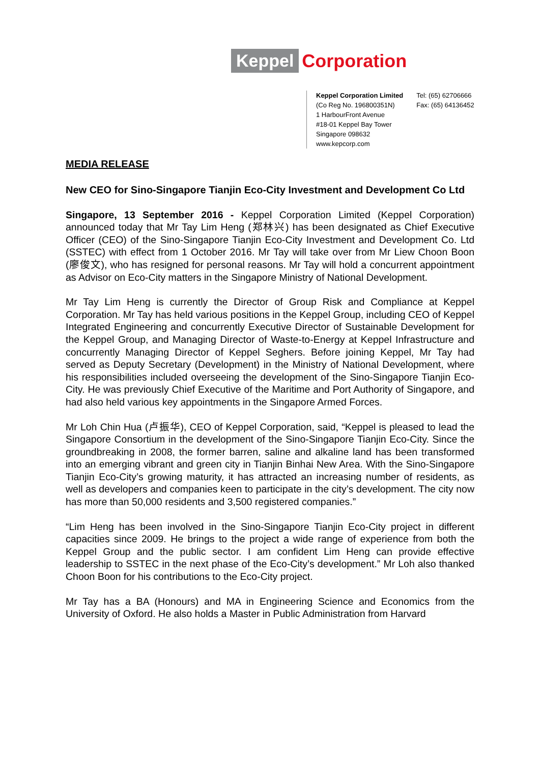Keppel Corporation
Keppel Corporation Limited
(Co Reg No. 196800351N)
1 HarbourFront Avenue
#18-01 Keppel Bay Tower
Singapore 098632
www.kepcorp.com
Tel: (65) 62706666
Fax: (65) 64136452
MEDIA RELEASE
New CEO for Sino-Singapore Tianjin Eco-City Investment and Development Co Ltd
Singapore, 13 September 2016 - Keppel Corporation Limited (Keppel Corporation) announced today that Mr Tay Lim Heng (郑林兴) has been designated as Chief Executive Officer (CEO) of the Sino-Singapore Tianjin Eco-City Investment and Development Co. Ltd (SSTEC) with effect from 1 October 2016. Mr Tay will take over from Mr Liew Choon Boon (廖俊文), who has resigned for personal reasons. Mr Tay will hold a concurrent appointment as Advisor on Eco-City matters in the Singapore Ministry of National Development.
Mr Tay Lim Heng is currently the Director of Group Risk and Compliance at Keppel Corporation. Mr Tay has held various positions in the Keppel Group, including CEO of Keppel Integrated Engineering and concurrently Executive Director of Sustainable Development for the Keppel Group, and Managing Director of Waste-to-Energy at Keppel Infrastructure and concurrently Managing Director of Keppel Seghers. Before joining Keppel, Mr Tay had served as Deputy Secretary (Development) in the Ministry of National Development, where his responsibilities included overseeing the development of the Sino-Singapore Tianjin Eco-City. He was previously Chief Executive of the Maritime and Port Authority of Singapore, and had also held various key appointments in the Singapore Armed Forces.
Mr Loh Chin Hua (卢振华), CEO of Keppel Corporation, said, “Keppel is pleased to lead the Singapore Consortium in the development of the Sino-Singapore Tianjin Eco-City. Since the groundbreaking in 2008, the former barren, saline and alkaline land has been transformed into an emerging vibrant and green city in Tianjin Binhai New Area. With the Sino-Singapore Tianjin Eco-City’s growing maturity, it has attracted an increasing number of residents, as well as developers and companies keen to participate in the city’s development. The city now has more than 50,000 residents and 3,500 registered companies.”
“Lim Heng has been involved in the Sino-Singapore Tianjin Eco-City project in different capacities since 2009. He brings to the project a wide range of experience from both the Keppel Group and the public sector. I am confident Lim Heng can provide effective leadership to SSTEC in the next phase of the Eco-City’s development.” Mr Loh also thanked Choon Boon for his contributions to the Eco-City project.
Mr Tay has a BA (Honours) and MA in Engineering Science and Economics from the University of Oxford. He also holds a Master in Public Administration from Harvard